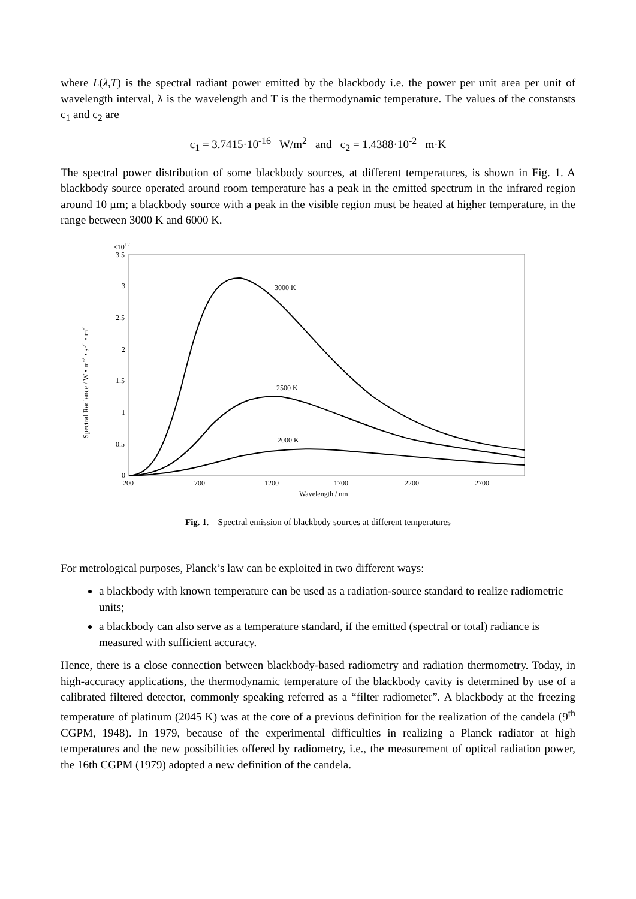where L(λ,T) is the spectral radiant power emitted by the blackbody i.e. the power per unit area per unit of wavelength interval, λ is the wavelength and T is the thermodynamic temperature. The values of the constansts c<sub>1</sub> and c<sub>2</sub> are
c<sub>1</sub> = 3.7415·10<sup>-16</sup> W/m<sup>2</sup> and c<sub>2</sub> = 1.4388·10<sup>-2</sup> m·K
The spectral power distribution of some blackbody sources, at different temperatures, is shown in Fig. 1. A blackbody source operated around room temperature has a peak in the emitted spectrum in the infrared region around 10 µm; a blackbody source with a peak in the visible region must be heated at higher temperature, in the range between 3000 K and 6000 K.
×1012
3.5
3
2.5
2
1.5
1
0.5
0
200
700
1200
1700
2200
2700
Wavelength / nm
Spectral Radiance / W • m-2 • sr-1 • m-1
3000 K
2500 K
2000 K
Fig. 1. – Spectral emission of blackbody sources at different temperatures
For metrological purposes, Planck’s law can be exploited in two different ways:
a blackbody with known temperature can be used as a radiation-source standard to realize radiometric units;
a blackbody can also serve as a temperature standard, if the emitted (spectral or total) radiance is measured with sufficient accuracy.
Hence, there is a close connection between blackbody-based radiometry and radiation thermometry. Today, in high-accuracy applications, the thermodynamic temperature of the blackbody cavity is determined by use of a calibrated filtered detector, commonly speaking referred as a “filter radiometer”. A blackbody at the freezing temperature of platinum (2045 K) was at the core of a previous definition for the realization of the candela (9<sup>th</sup> CGPM, 1948). In 1979, because of the experimental difficulties in realizing a Planck radiator at high temperatures and the new possibilities offered by radiometry, i.e., the measurement of optical radiation power, the 16th CGPM (1979) adopted a new definition of the candela.